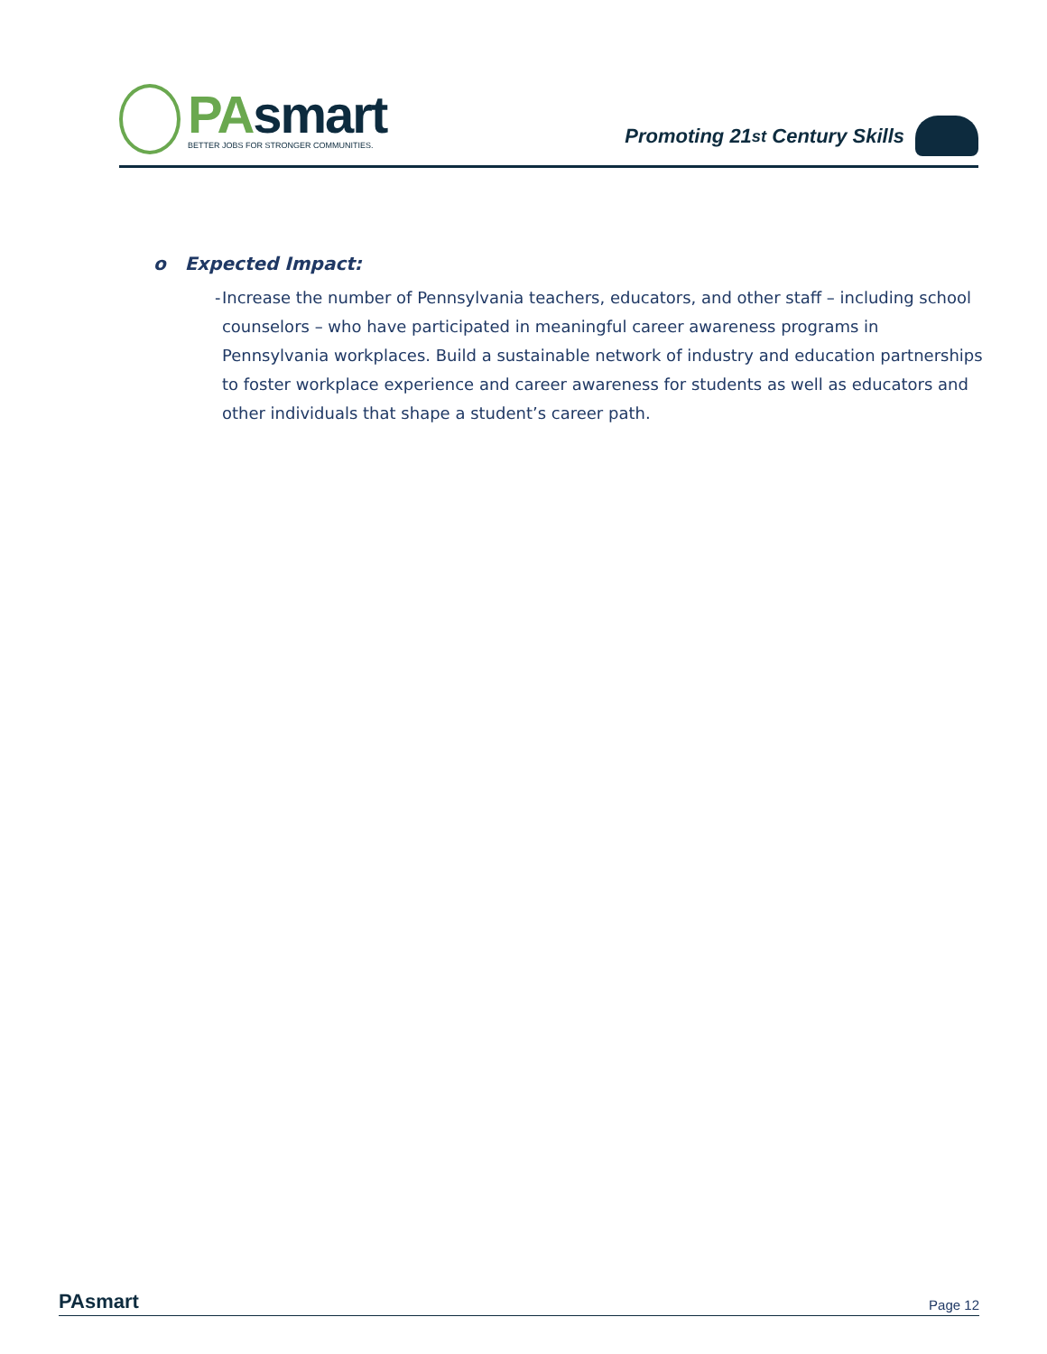PAsmart
BETTER JOBS FOR STRONGER COMMUNITIES.
Promoting 21<sup>st</sup> Century Skills
o Expected Impact:
- Increase the number of Pennsylvania teachers, educators, and other staff – including school counselors – who have participated in meaningful career awareness programs in Pennsylvania workplaces. Build a sustainable network of industry and education partnerships to foster workplace experience and career awareness for students as well as educators and other individuals that shape a student’s career path.
PAsmart
Page 12